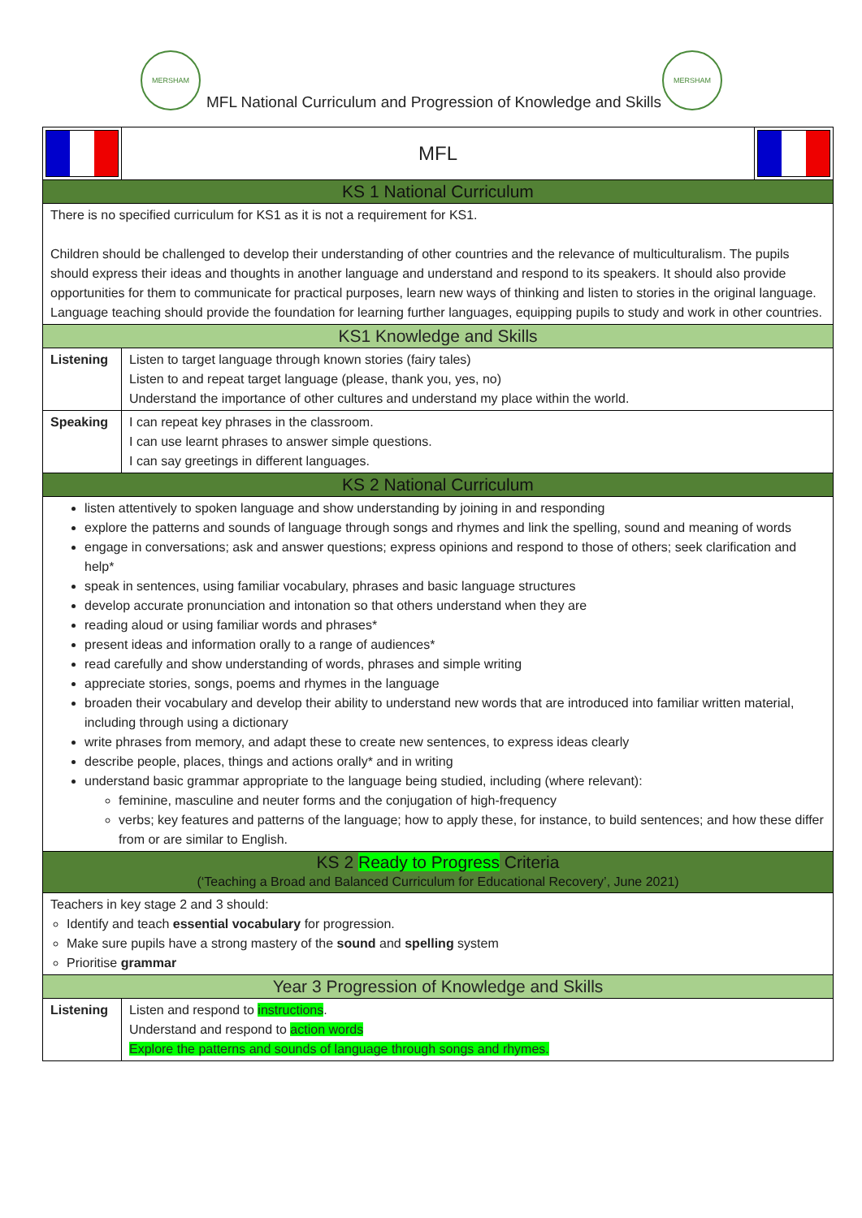MERSHAM
MFL National Curriculum and Progression of Knowledge and Skills
MERSHAM
| | MFL | |
| KS 1 National Curriculum | | |
| There is no specified curriculum for KS1 as it is not a requirement for KS1. Children should be challenged to develop their understanding of other countries and the relevance of multiculturalism. The pupils should express their ideas and thoughts in another language and understand and respond to its speakers. It should also provide opportunities for them to communicate for practical purposes, learn new ways of thinking and listen to stories in the original language. Language teaching should provide the foundation for learning further languages, equipping pupils to study and work in other countries. | | |
| KS1 Knowledge and Skills | | |
| Listening | Listen to target language through known stories (fairy tales) Listen to and repeat target language (please, thank you, yes, no) Understand the importance of other cultures and understand my place within the world. | |
| Speaking | I can repeat key phrases in the classroom. I can use learnt phrases to answer simple questions. I can say greetings in different languages. | |
| KS 2 National Curriculum | | |
| listen attentively to spoken language and show understanding by joining in and responding explore the patterns and sounds of language through songs and rhymes and link the spelling, sound and meaning of words engage in conversations; ask and answer questions; express opinions and respond to those of others; seek clarification and help* speak in sentences, using familiar vocabulary, phrases and basic language structures develop accurate pronunciation and intonation so that others understand when they are reading aloud or using familiar words and phrases* present ideas and information orally to a range of audiences* read carefully and show understanding of words, phrases and simple writing appreciate stories, songs, poems and rhymes in the language broaden their vocabulary and develop their ability to understand new words that are introduced into familiar written material, including through using a dictionary write phrases from memory, and adapt these to create new sentences, to express ideas clearly describe people, places, things and actions orally* and in writing understand basic grammar appropriate to the language being studied, including (where relevant): feminine, masculine and neuter forms and the conjugation of high-frequency verbs; key features and patterns of the language; how to apply these, for instance, to build sentences; and how these differ from or are similar to English. | | |
| KS 2 Ready to Progress Criteria (‘Teaching a Broad and Balanced Curriculum for Educational Recovery’, June 2021) | | |
| Teachers in key stage 2 and 3 should: Identify and teach essential vocabulary for progression. Make sure pupils have a strong mastery of the sound and spelling system Prioritise grammar | | |
| Year 3 Progression of Knowledge and Skills | | |
| Listening | Listen and respond to instructions . Understand and respond to action words Explore the patterns and sounds of language through songs and rhymes. | |